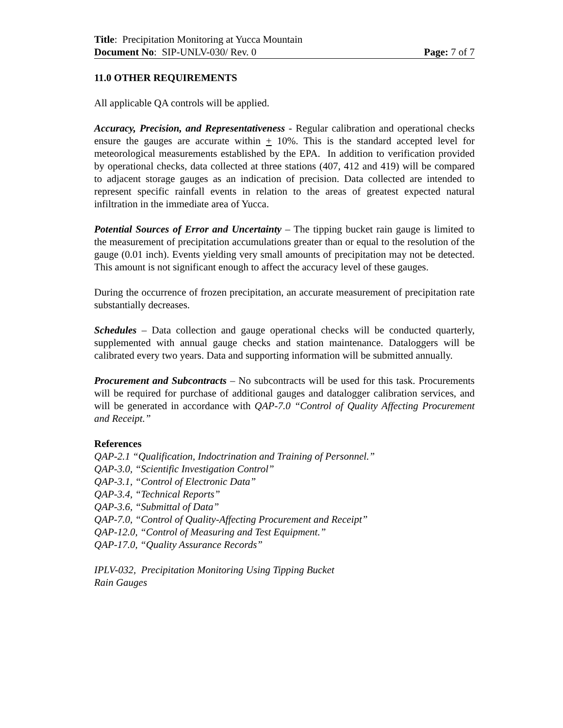Title: Precipitation Monitoring at Yucca Mountain
Document No: SIP-UNLV-030/ Rev. 0 Page: 7 of 7
11.0 OTHER REQUIREMENTS
All applicable QA controls will be applied.
Accuracy, Precision, and Representativeness - Regular calibration and operational checks ensure the gauges are accurate within + 10%. This is the standard accepted level for meteorological measurements established by the EPA. In addition to verification provided by operational checks, data collected at three stations (407, 412 and 419) will be compared to adjacent storage gauges as an indication of precision. Data collected are intended to represent specific rainfall events in relation to the areas of greatest expected natural infiltration in the immediate area of Yucca.
Potential Sources of Error and Uncertainty – The tipping bucket rain gauge is limited to the measurement of precipitation accumulations greater than or equal to the resolution of the gauge (0.01 inch). Events yielding very small amounts of precipitation may not be detected. This amount is not significant enough to affect the accuracy level of these gauges.
During the occurrence of frozen precipitation, an accurate measurement of precipitation rate substantially decreases.
Schedules – Data collection and gauge operational checks will be conducted quarterly, supplemented with annual gauge checks and station maintenance. Dataloggers will be calibrated every two years. Data and supporting information will be submitted annually.
Procurement and Subcontracts – No subcontracts will be used for this task. Procurements will be required for purchase of additional gauges and datalogger calibration services, and will be generated in accordance with QAP-7.0 “Control of Quality Affecting Procurement and Receipt.”
References
QAP-2.1 “Qualification, Indoctrination and Training of Personnel.”
QAP-3.0, “Scientific Investigation Control”
QAP-3.1, “Control of Electronic Data”
QAP-3.4, “Technical Reports”
QAP-3.6, “Submittal of Data”
QAP-7.0, “Control of Quality-Affecting Procurement and Receipt”
QAP-12.0, “Control of Measuring and Test Equipment.”
QAP-17.0, “Quality Assurance Records”
IPLV-032, Precipitation Monitoring Using Tipping Bucket
Rain Gauges